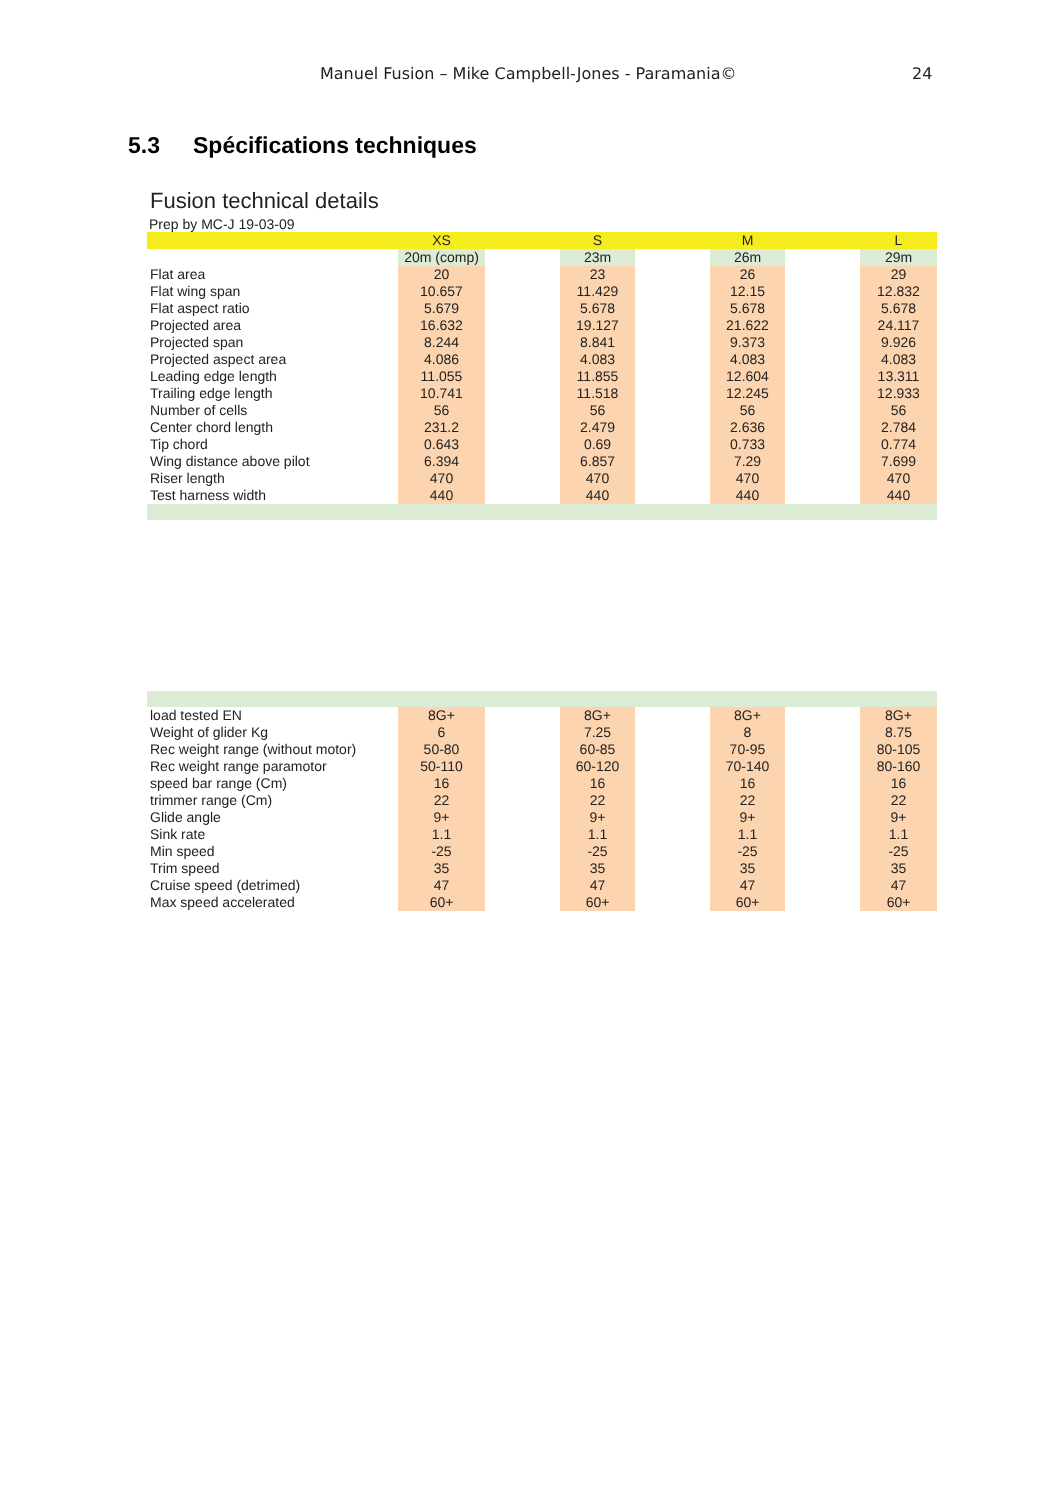Manuel Fusion – Mike Campbell-Jones - Paramania© 24
5.3 Spécifications techniques
Fusion technical details
Prep by MC-J 19-03-09
| | XS | | S | | M | | L |
| --- | --- | --- | --- | --- | --- | --- | --- |
| | 20m (comp) | | 23m | | 26m | | 29m |
| Flat area | 20 | | 23 | | 26 | | 29 |
| Flat wing span | 10.657 | | 11.429 | | 12.15 | | 12.832 |
| Flat aspect ratio | 5.679 | | 5.678 | | 5.678 | | 5.678 |
| Projected area | 16.632 | | 19.127 | | 21.622 | | 24.117 |
| Projected span | 8.244 | | 8.841 | | 9.373 | | 9.926 |
| Projected aspect area | 4.086 | | 4.083 | | 4.083 | | 4.083 |
| Leading edge length | 11.055 | | 11.855 | | 12.604 | | 13.311 |
| Trailing edge length | 10.741 | | 11.518 | | 12.245 | | 12.933 |
| Number of cells | 56 | | 56 | | 56 | | 56 |
| Center chord length | 231.2 | | 2.479 | | 2.636 | | 2.784 |
| Tip chord | 0.643 | | 0.69 | | 0.733 | | 0.774 |
| Wing distance above pilot | 6.394 | | 6.857 | | 7.29 | | 7.699 |
| Riser length | 470 | | 470 | | 470 | | 470 |
| Test harness width | 440 | | 440 | | 440 | | 440 |
| load tested EN | 8G+ | | 8G+ | | 8G+ | | 8G+ |
| Weight of glider Kg | 6 | | 7.25 | | 8 | | 8.75 |
| Rec weight range (without motor) | 50-80 | | 60-85 | | 70-95 | | 80-105 |
| Rec weight range paramotor | 50-110 | | 60-120 | | 70-140 | | 80-160 |
| speed bar range (Cm) | 16 | | 16 | | 16 | | 16 |
| trimmer range (Cm) | 22 | | 22 | | 22 | | 22 |
| Glide angle | 9+ | | 9+ | | 9+ | | 9+ |
| Sink rate | 1.1 | | 1.1 | | 1.1 | | 1.1 |
| Min speed | -25 | | -25 | | -25 | | -25 |
| Trim speed | 35 | | 35 | | 35 | | 35 |
| Cruise speed (detrimed) | 47 | | 47 | | 47 | | 47 |
| Max speed accelerated | 60+ | | 60+ | | 60+ | | 60+ |